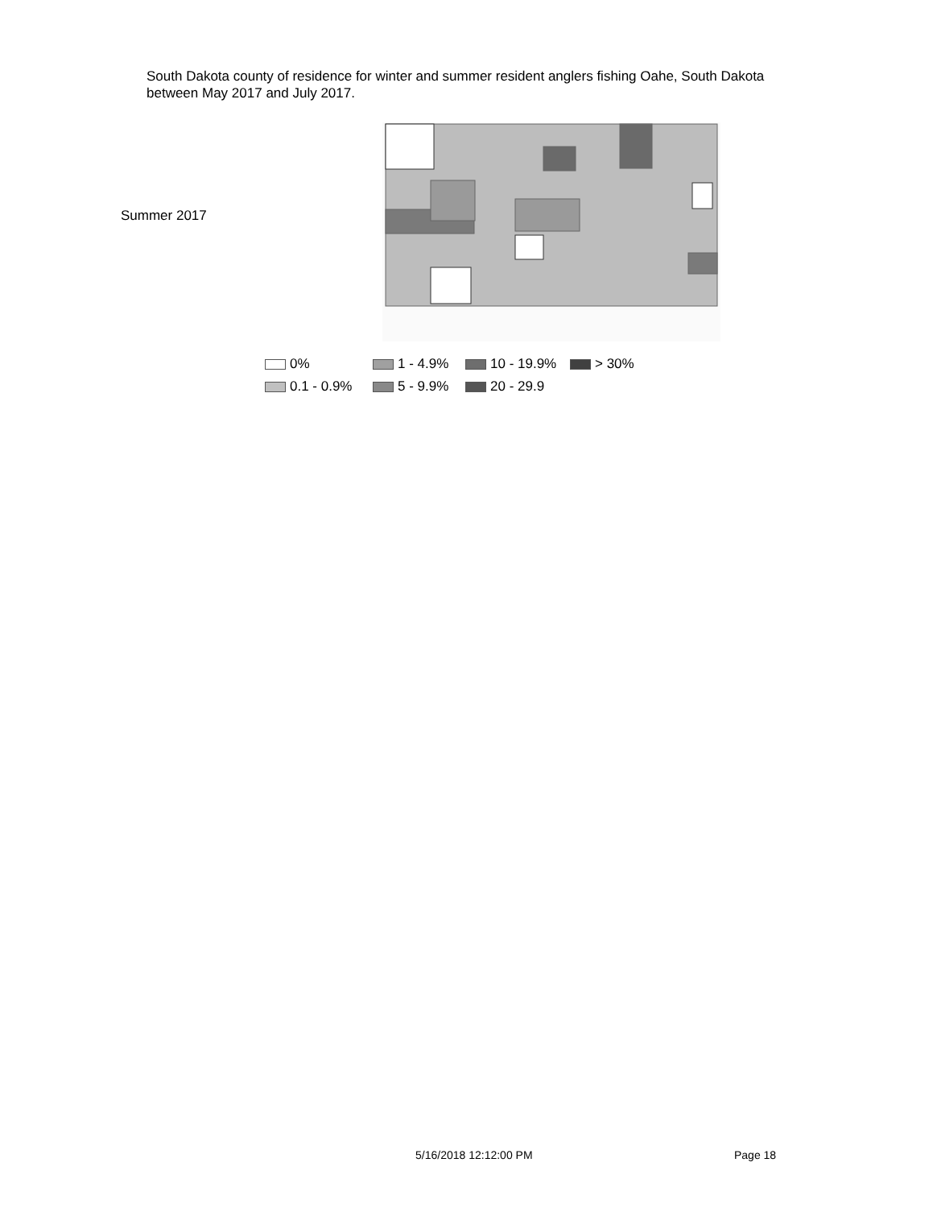South Dakota county of residence for winter and summer resident anglers fishing Oahe, South Dakota between May 2017 and July 2017.
Summer 2017
0% 1 - 4.9% 10 - 19.9% > 30% 0.1 - 0.9% 5 - 9.9% 20 - 29.9
5/16/2018 12:12:00 PM Page 18